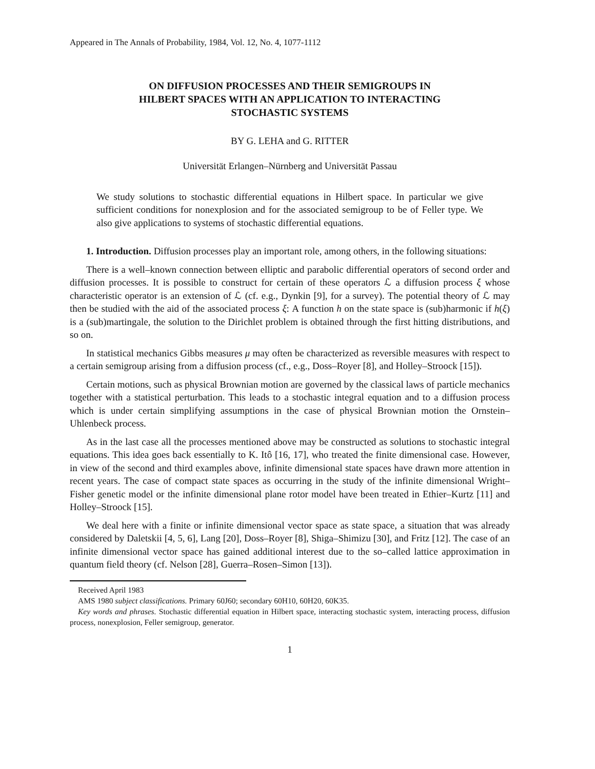Appeared in The Annals of Probability, 1984, Vol. 12, No. 4, 1077-1112
ON DIFFUSION PROCESSES AND THEIR SEMIGROUPS IN
HILBERT SPACES WITH AN APPLICATION TO INTERACTING
STOCHASTIC SYSTEMS
BY G. LEHA and G. RITTER
Universität Erlangen–Nürnberg and Universität Passau
We study solutions to stochastic differential equations in Hilbert space. In particular we give sufficient conditions for nonexplosion and for the associated semigroup to be of Feller type. We also give applications to systems of stochastic differential equations.
1. Introduction. Diffusion processes play an important role, among others, in the following situations:
There is a well–known connection between elliptic and parabolic differential operators of second order and diffusion processes. It is possible to construct for certain of these operators ℒ a diffusion process ξ whose characteristic operator is an extension of ℒ (cf. e.g., Dynkin [9], for a survey). The potential theory of ℒ may then be studied with the aid of the associated process ξ: A function h on the state space is (sub)harmonic if h(ξ) is a (sub)martingale, the solution to the Dirichlet problem is obtained through the first hitting distributions, and so on.
In statistical mechanics Gibbs measures μ may often be characterized as reversible measures with respect to a certain semigroup arising from a diffusion process (cf., e.g., Doss–Royer [8], and Holley–Stroock [15]).
Certain motions, such as physical Brownian motion are governed by the classical laws of particle mechanics together with a statistical perturbation. This leads to a stochastic integral equation and to a diffusion process which is under certain simplifying assumptions in the case of physical Brownian motion the Ornstein–Uhlenbeck process.
As in the last case all the processes mentioned above may be constructed as solutions to stochastic integral equations. This idea goes back essentially to K. Itô [16, 17], who treated the finite dimensional case. However, in view of the second and third examples above, infinite dimensional state spaces have drawn more attention in recent years. The case of compact state spaces as occurring in the study of the infinite dimensional Wright–Fisher genetic model or the infinite dimensional plane rotor model have been treated in Ethier–Kurtz [11] and Holley–Stroock [15].
We deal here with a finite or infinite dimensional vector space as state space, a situation that was already considered by Daletskii [4, 5, 6], Lang [20], Doss–Royer [8], Shiga–Shimizu [30], and Fritz [12]. The case of an infinite dimensional vector space has gained additional interest due to the so–called lattice approximation in quantum field theory (cf. Nelson [28], Guerra–Rosen–Simon [13]).
Received April 1983
AMS 1980 subject classifications. Primary 60J60; secondary 60H10, 60H20, 60K35.
Key words and phrases. Stochastic differential equation in Hilbert space, interacting stochastic system, interacting process, diffusion process, nonexplosion, Feller semigroup, generator.
1